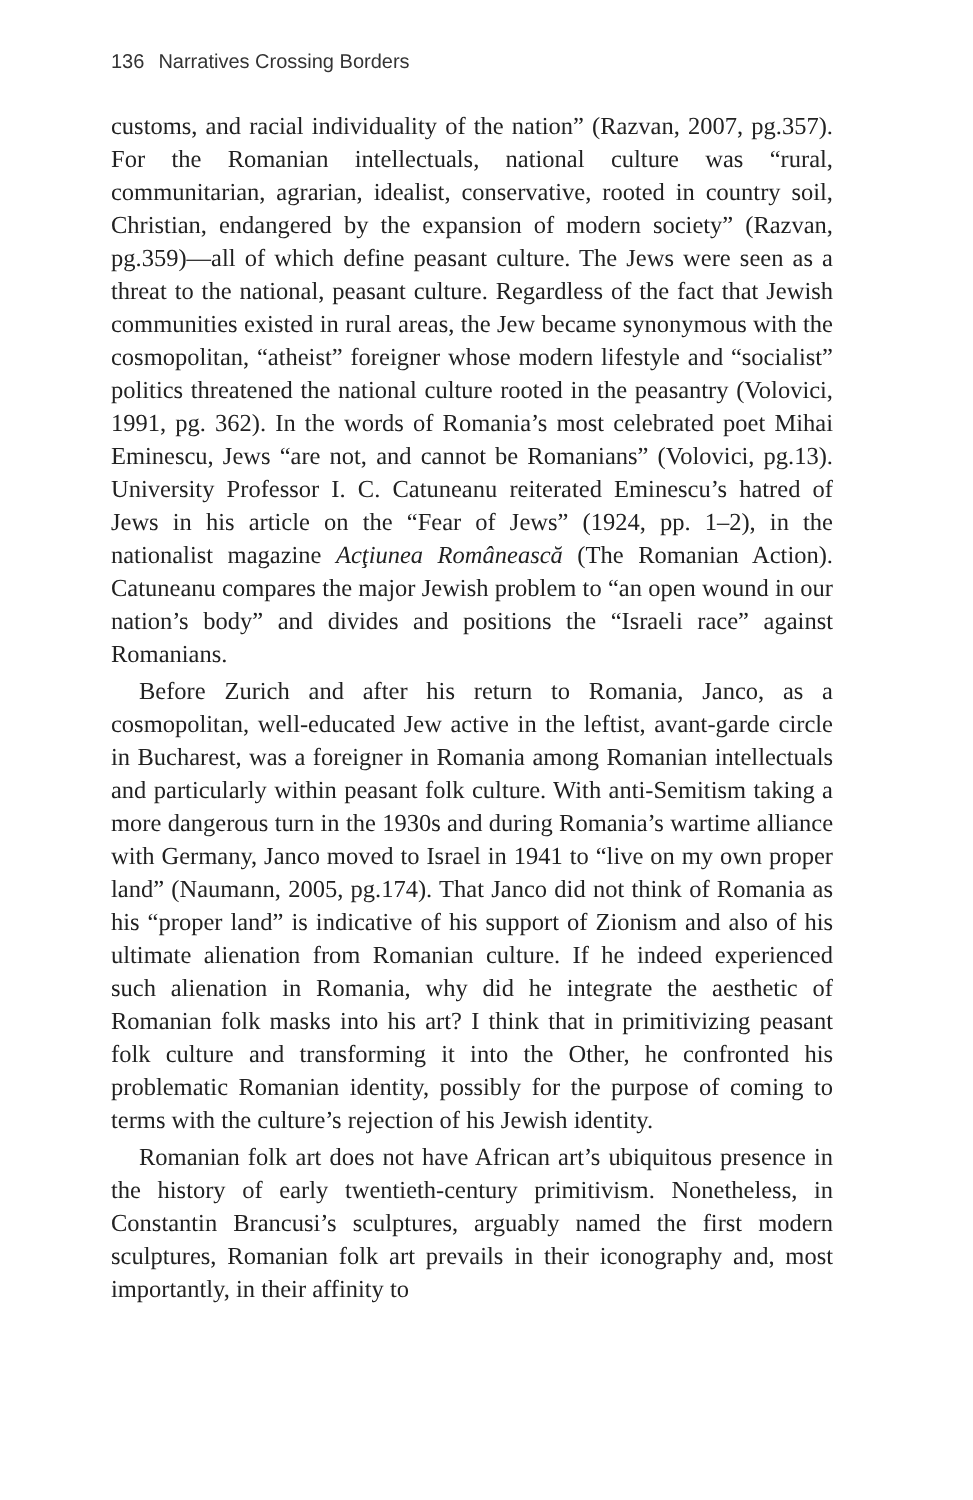136 Narratives Crossing Borders
customs, and racial individuality of the nation” (Razvan, 2007, pg.357). For the Romanian intellectuals, national culture was “rural, communitarian, agrarian, idealist, conservative, rooted in country soil, Christian, endangered by the expansion of modern society” (Razvan, pg.359)—all of which define peasant culture. The Jews were seen as a threat to the national, peasant culture. Regardless of the fact that Jewish communities existed in rural areas, the Jew became synonymous with the cosmopolitan, “atheist” foreigner whose modern lifestyle and “socialist” politics threatened the national culture rooted in the peasantry (Volovici, 1991, pg. 362). In the words of Romania’s most celebrated poet Mihai Eminescu, Jews “are not, and cannot be Romanians” (Volovici, pg.13). University Professor I. C. Catuneanu reiterated Eminescu’s hatred of Jews in his article on the “Fear of Jews” (1924, pp. 1–2), in the nationalist magazine Acţiunea Românească (The Romanian Action). Catuneanu compares the major Jewish problem to “an open wound in our nation’s body” and divides and positions the “Israeli race” against Romanians.
Before Zurich and after his return to Romania, Janco, as a cosmopolitan, well-educated Jew active in the leftist, avant-garde circle in Bucharest, was a foreigner in Romania among Romanian intellectuals and particularly within peasant folk culture. With anti-Semitism taking a more dangerous turn in the 1930s and during Romania’s wartime alliance with Germany, Janco moved to Israel in 1941 to “live on my own proper land” (Naumann, 2005, pg.174). That Janco did not think of Romania as his “proper land” is indicative of his support of Zionism and also of his ultimate alienation from Romanian culture. If he indeed experienced such alienation in Romania, why did he integrate the aesthetic of Romanian folk masks into his art? I think that in primitivizing peasant folk culture and transforming it into the Other, he confronted his problematic Romanian identity, possibly for the purpose of coming to terms with the culture’s rejection of his Jewish identity.
Romanian folk art does not have African art’s ubiquitous presence in the history of early twentieth-century primitivism. Nonetheless, in Constantin Brancusi’s sculptures, arguably named the first modern sculptures, Romanian folk art prevails in their iconography and, most importantly, in their affinity to